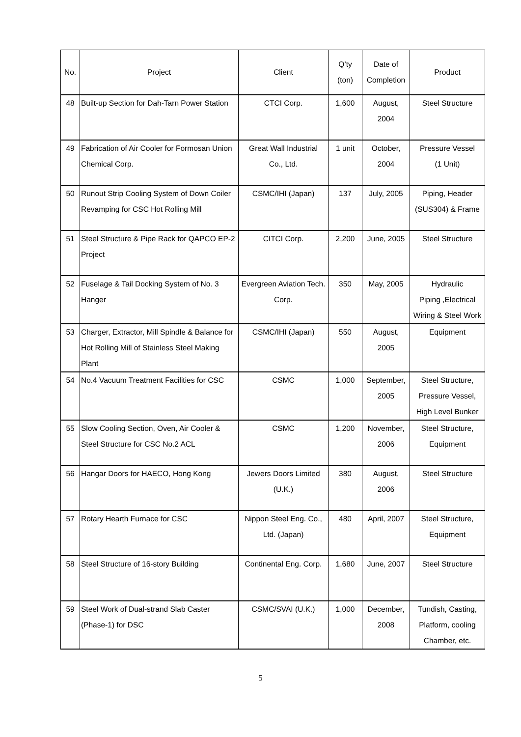| No. | Project | Client | Q’ty (ton) | Date of Completion | Product |
| --- | --- | --- | --- | --- | --- |
| 48 | Built-up Section for Dah-Tarn Power Station | CTCI Corp. | 1,600 | August, 2004 | Steel Structure |
| 49 | Fabrication of Air Cooler for Formosan Union Chemical Corp. | Great Wall Industrial Co., Ltd. | 1 unit | October, 2004 | Pressure Vessel (1 Unit) |
| 50 | Runout Strip Cooling System of Down Coiler Revamping for CSC Hot Rolling Mill | CSMC/IHI (Japan) | 137 | July, 2005 | Piping, Header (SUS304) & Frame |
| 51 | Steel Structure & Pipe Rack for QAPCO EP-2 Project | CITCI Corp. | 2,200 | June, 2005 | Steel Structure |
| 52 | Fuselage & Tail Docking System of No. 3 Hanger | Evergreen Aviation Tech. Corp. | 350 | May, 2005 | Hydraulic Piping ,Electrical Wiring & Steel Work |
| 53 | Charger, Extractor, Mill Spindle & Balance for Hot Rolling Mill of Stainless Steel Making Plant | CSMC/IHI (Japan) | 550 | August, 2005 | Equipment |
| 54 | No.4 Vacuum Treatment Facilities for CSC | CSMC | 1,000 | September, 2005 | Steel Structure, Pressure Vessel, High Level Bunker |
| 55 | Slow Cooling Section, Oven, Air Cooler & Steel Structure for CSC No.2 ACL | CSMC | 1,200 | November, 2006 | Steel Structure, Equipment |
| 56 | Hangar Doors for HAECO, Hong Kong | Jewers Doors Limited (U.K.) | 380 | August, 2006 | Steel Structure |
| 57 | Rotary Hearth Furnace for CSC | Nippon Steel Eng. Co., Ltd. (Japan) | 480 | April, 2007 | Steel Structure, Equipment |
| 58 | Steel Structure of 16-story Building | Continental Eng. Corp. | 1,680 | June, 2007 | Steel Structure |
| 59 | Steel Work of Dual-strand Slab Caster (Phase-1) for DSC | CSMC/SVAI (U.K.) | 1,000 | December, 2008 | Tundish, Casting, Platform, cooling Chamber, etc. |
5